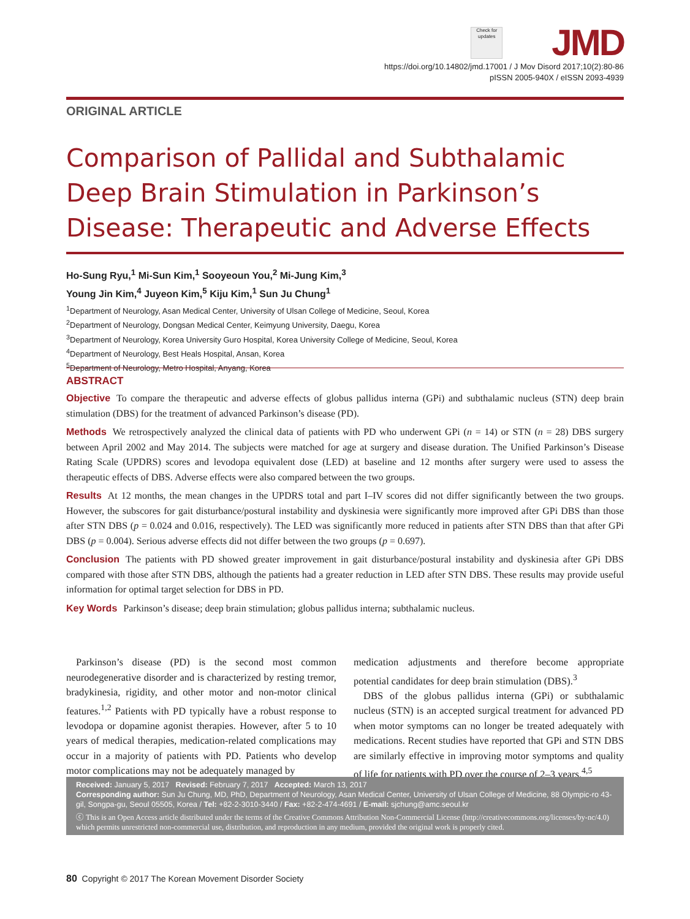Check for updates
JMD
https://doi.org/10.14802/jmd.17001 / J Mov Disord 2017;10(2):80-86
pISSN 2005-940X / eISSN 2093-4939
ORIGINAL ARTICLE
Comparison of Pallidal and Subthalamic Deep Brain Stimulation in Parkinson’s Disease: Therapeutic and Adverse Effects
Ho-Sung Ryu,<sup>1</sup> Mi-Sun Kim,<sup>1</sup> Sooyeoun You,<sup>2</sup> Mi-Jung Kim,<sup>3</sup>
Young Jin Kim,<sup>4</sup> Juyeon Kim,<sup>5</sup> Kiju Kim,<sup>1</sup> Sun Ju Chung<sup>1</sup>
<sup>1</sup> Department of Neurology, Asan Medical Center, University of Ulsan College of Medicine, Seoul, Korea
<sup>2</sup> Department of Neurology, Dongsan Medical Center, Keimyung University, Daegu, Korea
<sup>3</sup> Department of Neurology, Korea University Guro Hospital, Korea University College of Medicine, Seoul, Korea
<sup>4</sup> Department of Neurology, Best Heals Hospital, Ansan, Korea
<sup>5</sup> Department of Neurology, Metro Hospital, Anyang, Korea
ABSTRACT
Objective To compare the therapeutic and adverse effects of globus pallidus interna (GPi) and subthalamic nucleus (STN) deep brain stimulation (DBS) for the treatment of advanced Parkinson’s disease (PD).
Methods We retrospectively analyzed the clinical data of patients with PD who underwent GPi (n = 14) or STN (n = 28) DBS surgery between April 2002 and May 2014. The subjects were matched for age at surgery and disease duration. The Unified Parkinson’s Disease Rating Scale (UPDRS) scores and levodopa equivalent dose (LED) at baseline and 12 months after surgery were used to assess the therapeutic effects of DBS. Adverse effects were also compared between the two groups.
Results At 12 months, the mean changes in the UPDRS total and part I–IV scores did not differ significantly between the two groups. However, the subscores for gait disturbance/postural instability and dyskinesia were significantly more improved after GPi DBS than those after STN DBS (p = 0.024 and 0.016, respectively). The LED was significantly more reduced in patients after STN DBS than that after GPi DBS (p = 0.004). Serious adverse effects did not differ between the two groups (p = 0.697).
Conclusion The patients with PD showed greater improvement in gait disturbance/postural instability and dyskinesia after GPi DBS compared with those after STN DBS, although the patients had a greater reduction in LED after STN DBS. These results may provide useful information for optimal target selection for DBS in PD.
Key Words Parkinson’s disease; deep brain stimulation; globus pallidus interna; subthalamic nucleus.
Parkinson’s disease (PD) is the second most common neurodegenerative disorder and is characterized by resting tremor, bradykinesia, rigidity, and other motor and non-motor clinical features.<sup>1,2</sup> Patients with PD typically have a robust response to levodopa or dopamine agonist therapies. However, after 5 to 10 years of medical therapies, medication-related complications may occur in a majority of patients with PD. Patients who develop motor complications may not be adequately managed by
medication adjustments and therefore become appropriate potential candidates for deep brain stimulation (DBS).<sup>3</sup>
DBS of the globus pallidus interna (GPi) or subthalamic nucleus (STN) is an accepted surgical treatment for advanced PD when motor symptoms can no longer be treated adequately with medications. Recent studies have reported that GPi and STN DBS are similarly effective in improving motor symptoms and quality of life for patients with PD over the course of 2–3 years.<sup>4,5</sup>
Received: January 5, 2017 Revised: February 7, 2017 Accepted: March 13, 2017
Corresponding author: Sun Ju Chung, MD, PhD, Department of Neurology, Asan Medical Center, University of Ulsan College of Medicine, 88 Olympic-ro 43-gil, Songpa-gu, Seoul 05505, Korea / Tel: +82-2-3010-3440 / Fax: +82-2-474-4691 / E-mail: sjchung@amc.seoul.kr
ⓒ This is an Open Access article distributed under the terms of the Creative Commons Attribution Non-Commercial License (http://creativecommons.org/licenses/by-nc/4.0) which permits unrestricted non-commercial use, distribution, and reproduction in any medium, provided the original work is properly cited.
80 Copyright © 2017 The Korean Movement Disorder Society